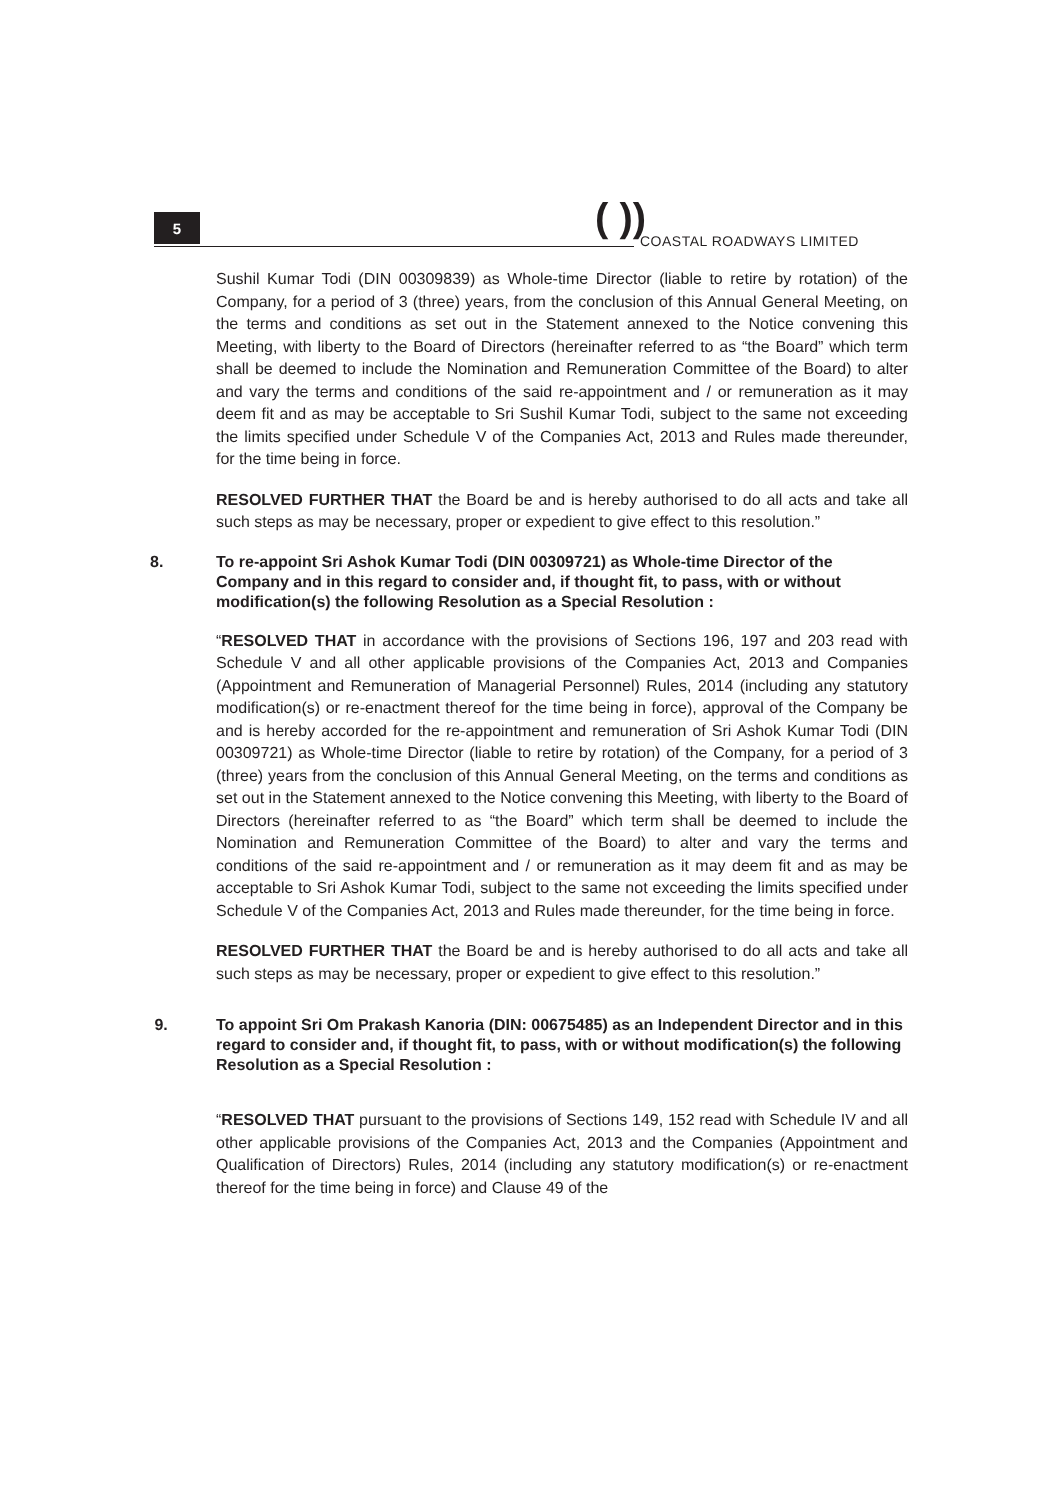5 ( )) COASTAL ROADWAYS LIMITED
Sushil Kumar Todi (DIN 00309839) as Whole-time Director (liable to retire by rotation) of the Company, for a period of 3 (three) years, from the conclusion of this Annual General Meeting, on the terms and conditions as set out in the Statement annexed to the Notice convening this Meeting, with liberty to the Board of Directors (hereinafter referred to as “the Board” which term shall be deemed to include the Nomination and Remuneration Committee of the Board) to alter and vary the terms and conditions of the said re-appointment and / or remuneration as it may deem fit and as may be acceptable to Sri Sushil Kumar Todi, subject to the same not exceeding the limits specified under Schedule V of the Companies Act, 2013 and Rules made thereunder, for the time being in force.
RESOLVED FURTHER THAT the Board be and is hereby authorised to do all acts and take all such steps as may be necessary, proper or expedient to give effect to this resolution.”
8. To re-appoint Sri Ashok Kumar Todi (DIN 00309721) as Whole-time Director of the Company and in this regard to consider and, if thought fit, to pass, with or without modification(s) the following Resolution as a Special Resolution :
“RESOLVED THAT in accordance with the provisions of Sections 196, 197 and 203 read with Schedule V and all other applicable provisions of the Companies Act, 2013 and Companies (Appointment and Remuneration of Managerial Personnel) Rules, 2014 (including any statutory modification(s) or re-enactment thereof for the time being in force), approval of the Company be and is hereby accorded for the re-appointment and remuneration of Sri Ashok Kumar Todi (DIN 00309721) as Whole-time Director (liable to retire by rotation) of the Company, for a period of 3 (three) years from the conclusion of this Annual General Meeting, on the terms and conditions as set out in the Statement annexed to the Notice convening this Meeting, with liberty to the Board of Directors (hereinafter referred to as “the Board” which term shall be deemed to include the Nomination and Remuneration Committee of the Board) to alter and vary the terms and conditions of the said re-appointment and / or remuneration as it may deem fit and as may be acceptable to Sri Ashok Kumar Todi, subject to the same not exceeding the limits specified under Schedule V of the Companies Act, 2013 and Rules made thereunder, for the time being in force.
RESOLVED FURTHER THAT the Board be and is hereby authorised to do all acts and take all such steps as may be necessary, proper or expedient to give effect to this resolution.”
9. To appoint Sri Om Prakash Kanoria (DIN: 00675485) as an Independent Director and in this regard to consider and, if thought fit, to pass, with or without modification(s) the following Resolution as a Special Resolution :
“RESOLVED THAT pursuant to the provisions of Sections 149, 152 read with Schedule IV and all other applicable provisions of the Companies Act, 2013 and the Companies (Appointment and Qualification of Directors) Rules, 2014 (including any statutory modification(s) or re-enactment thereof for the time being in force) and Clause 49 of the